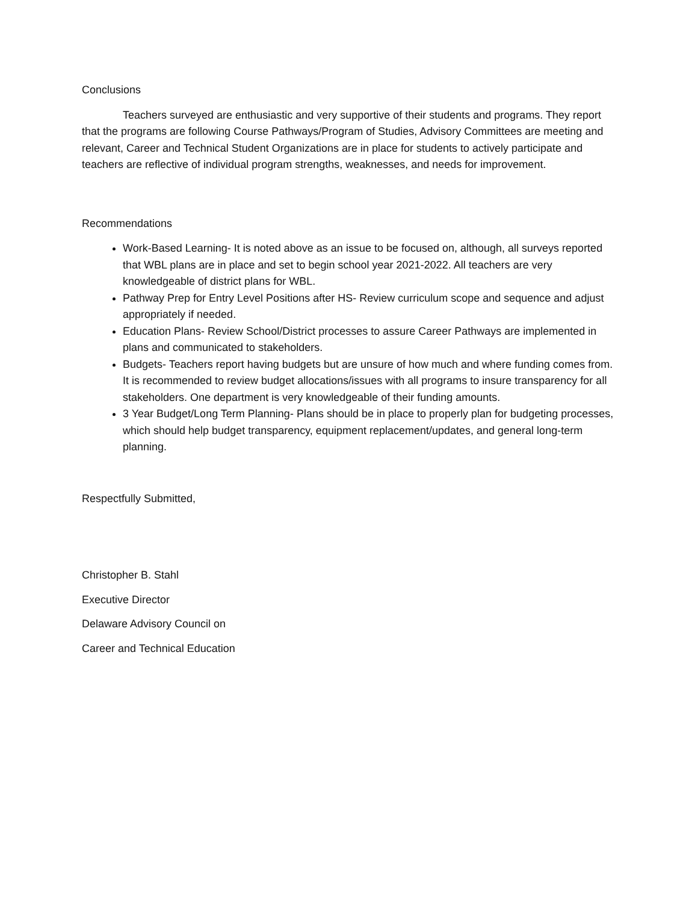Conclusions
Teachers surveyed are enthusiastic and very supportive of their students and programs. They report that the programs are following Course Pathways/Program of Studies, Advisory Committees are meeting and relevant, Career and Technical Student Organizations are in place for students to actively participate and teachers are reflective of individual program strengths, weaknesses, and needs for improvement.
Recommendations
Work-Based Learning- It is noted above as an issue to be focused on, although, all surveys reported that WBL plans are in place and set to begin school year 2021-2022. All teachers are very knowledgeable of district plans for WBL.
Pathway Prep for Entry Level Positions after HS- Review curriculum scope and sequence and adjust appropriately if needed.
Education Plans- Review School/District processes to assure Career Pathways are implemented in plans and communicated to stakeholders.
Budgets- Teachers report having budgets but are unsure of how much and where funding comes from. It is recommended to review budget allocations/issues with all programs to insure transparency for all stakeholders. One department is very knowledgeable of their funding amounts.
3 Year Budget/Long Term Planning- Plans should be in place to properly plan for budgeting processes, which should help budget transparency, equipment replacement/updates, and general long-term planning.
Respectfully Submitted,
Christopher B. Stahl
Executive Director
Delaware Advisory Council on
Career and Technical Education